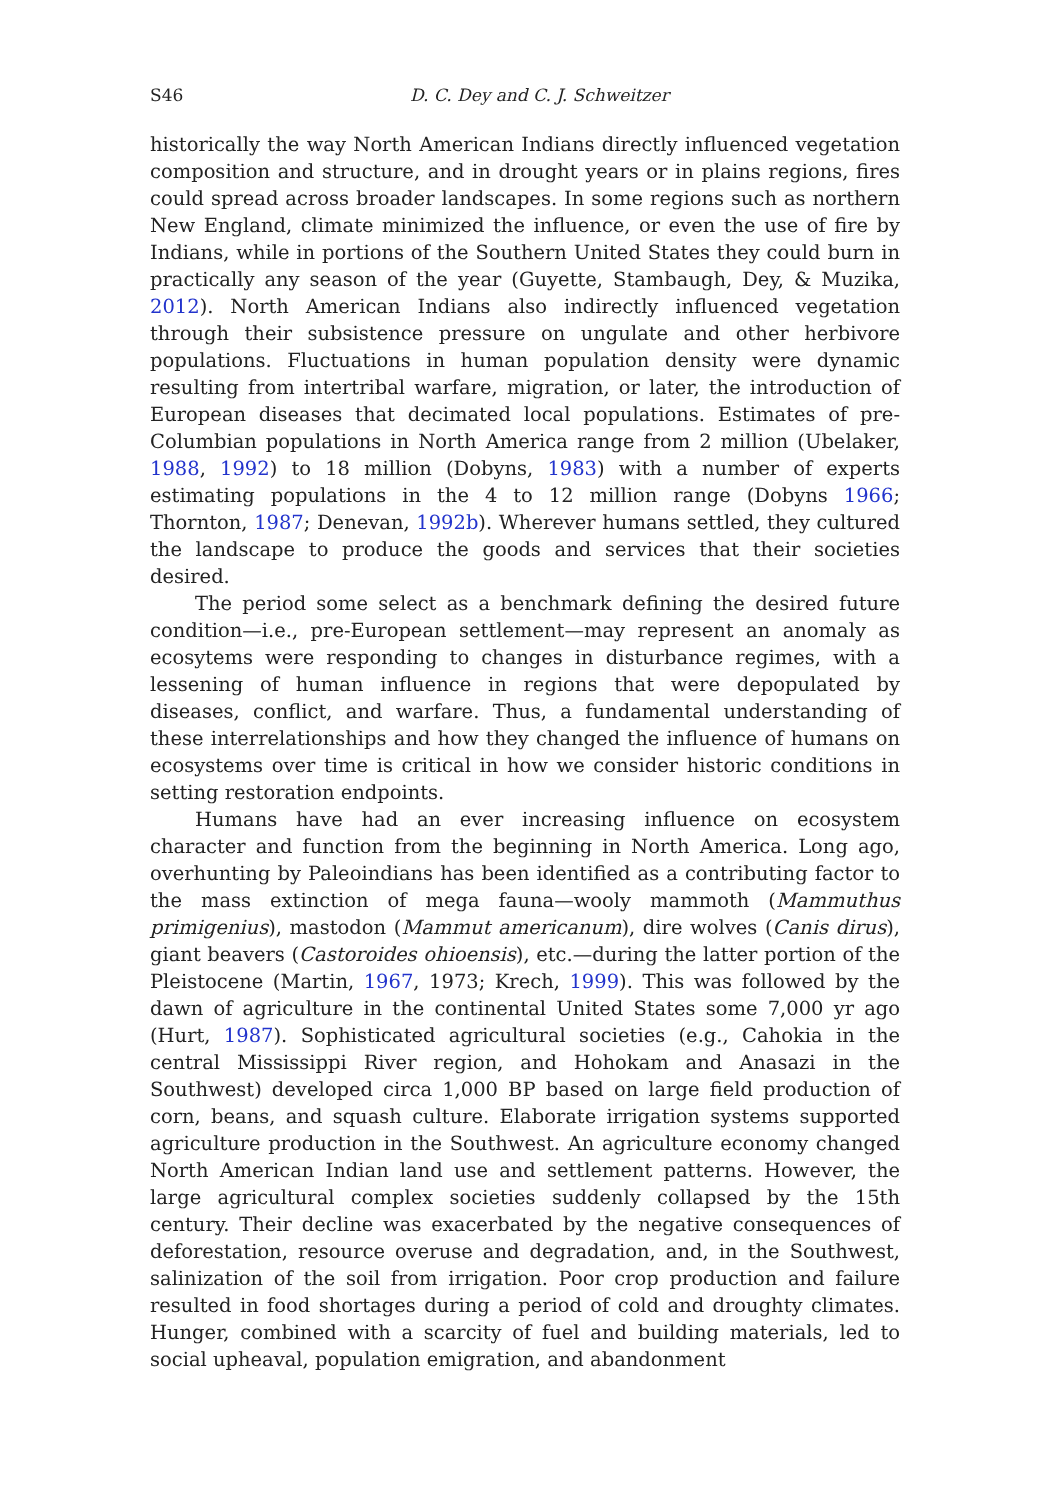S46 D. C. Dey and C. J. Schweitzer
historically the way North American Indians directly influenced vegetation composition and structure, and in drought years or in plains regions, fires could spread across broader landscapes. In some regions such as northern New England, climate minimized the influence, or even the use of fire by Indians, while in portions of the Southern United States they could burn in practically any season of the year (Guyette, Stambaugh, Dey, & Muzika, 2012). North American Indians also indirectly influenced vegetation through their subsistence pressure on ungulate and other herbivore populations. Fluctuations in human population density were dynamic resulting from intertribal warfare, migration, or later, the introduction of European diseases that decimated local populations. Estimates of pre-Columbian populations in North America range from 2 million (Ubelaker, 1988, 1992) to 18 million (Dobyns, 1983) with a number of experts estimating populations in the 4 to 12 million range (Dobyns 1966; Thornton, 1987; Denevan, 1992b). Wherever humans settled, they cultured the landscape to produce the goods and services that their societies desired.
The period some select as a benchmark defining the desired future condition—i.e., pre-European settlement—may represent an anomaly as ecosytems were responding to changes in disturbance regimes, with a lessening of human influence in regions that were depopulated by diseases, conflict, and warfare. Thus, a fundamental understanding of these interrelationships and how they changed the influence of humans on ecosystems over time is critical in how we consider historic conditions in setting restoration endpoints.
Humans have had an ever increasing influence on ecosystem character and function from the beginning in North America. Long ago, overhunting by Paleoindians has been identified as a contributing factor to the mass extinction of mega fauna—wooly mammoth (Mammuthus primigenius), mastodon (Mammut americanum), dire wolves (Canis dirus), giant beavers (Castoroides ohioensis), etc.—during the latter portion of the Pleistocene (Martin, 1967, 1973; Krech, 1999). This was followed by the dawn of agriculture in the continental United States some 7,000 yr ago (Hurt, 1987). Sophisticated agricultural societies (e.g., Cahokia in the central Mississippi River region, and Hohokam and Anasazi in the Southwest) developed circa 1,000 BP based on large field production of corn, beans, and squash culture. Elaborate irrigation systems supported agriculture production in the Southwest. An agriculture economy changed North American Indian land use and settlement patterns. However, the large agricultural complex societies suddenly collapsed by the 15th century. Their decline was exacerbated by the negative consequences of deforestation, resource overuse and degradation, and, in the Southwest, salinization of the soil from irrigation. Poor crop production and failure resulted in food shortages during a period of cold and droughty climates. Hunger, combined with a scarcity of fuel and building materials, led to social upheaval, population emigration, and abandonment